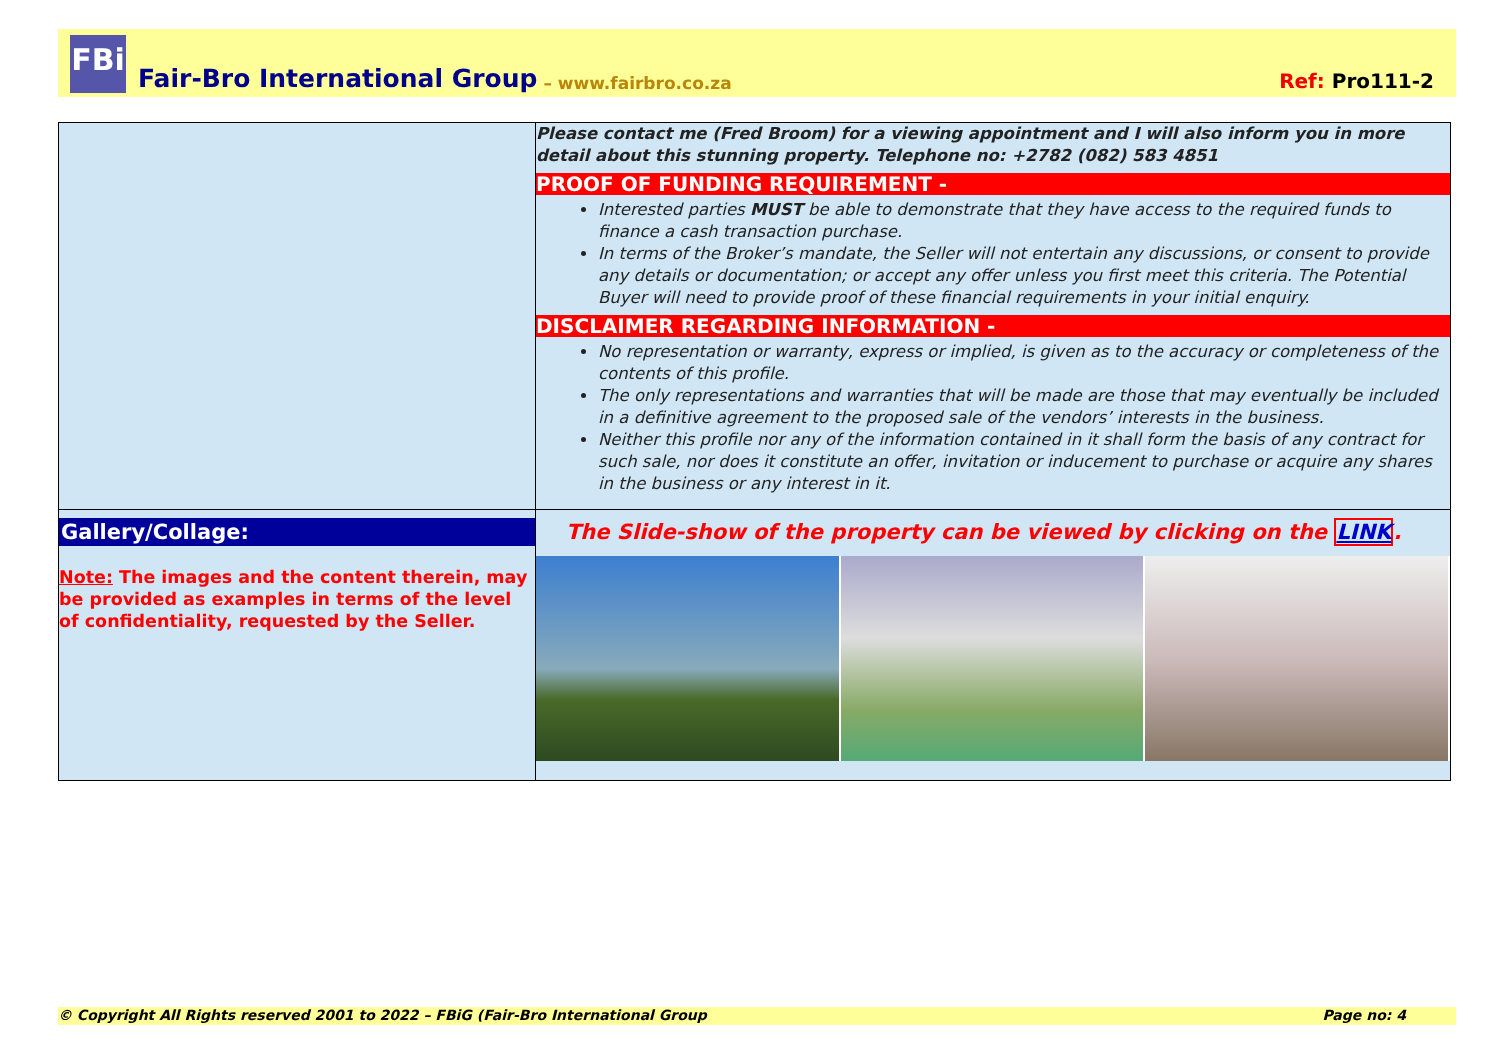FBi
Fair-Bro International Group – www.fairbro.co.za Ref: Pro111-2
| | Please contact me (Fred Broom) for a viewing appointment and I will also inform you in more detail about this stunning property. Telephone no: +2782 (082) 583 4851 PROOF OF FUNDING REQUIREMENT - Interested parties MUST be able to demonstrate that they have access to the required funds to finance a cash transaction purchase. In terms of the Broker’s mandate, the Seller will not entertain any discussions, or consent to provide any details or documentation; or accept any offer unless you first meet this criteria. The Potential Buyer will need to provide proof of these financial requirements in your initial enquiry. DISCLAIMER REGARDING INFORMATION - No representation or warranty, express or implied, is given as to the accuracy or completeness of the contents of this profile. The only representations and warranties that will be made are those that may eventually be included in a definitive agreement to the proposed sale of the vendors’ interests in the business. Neither this profile nor any of the information contained in it shall form the basis of any contract for such sale, nor does it constitute an offer, invitation or inducement to purchase or acquire any shares in the business or any interest in it. |
| Gallery/Collage: Note: The images and the content therein, may be provided as examples in terms of the level of confidentiality, requested by the Seller. | The Slide-show of the property can be viewed by clicking on the LINK . |
© Copyright All Rights reserved 2001 to 2022 – FBiG (Fair-Bro International Group Page no: 4